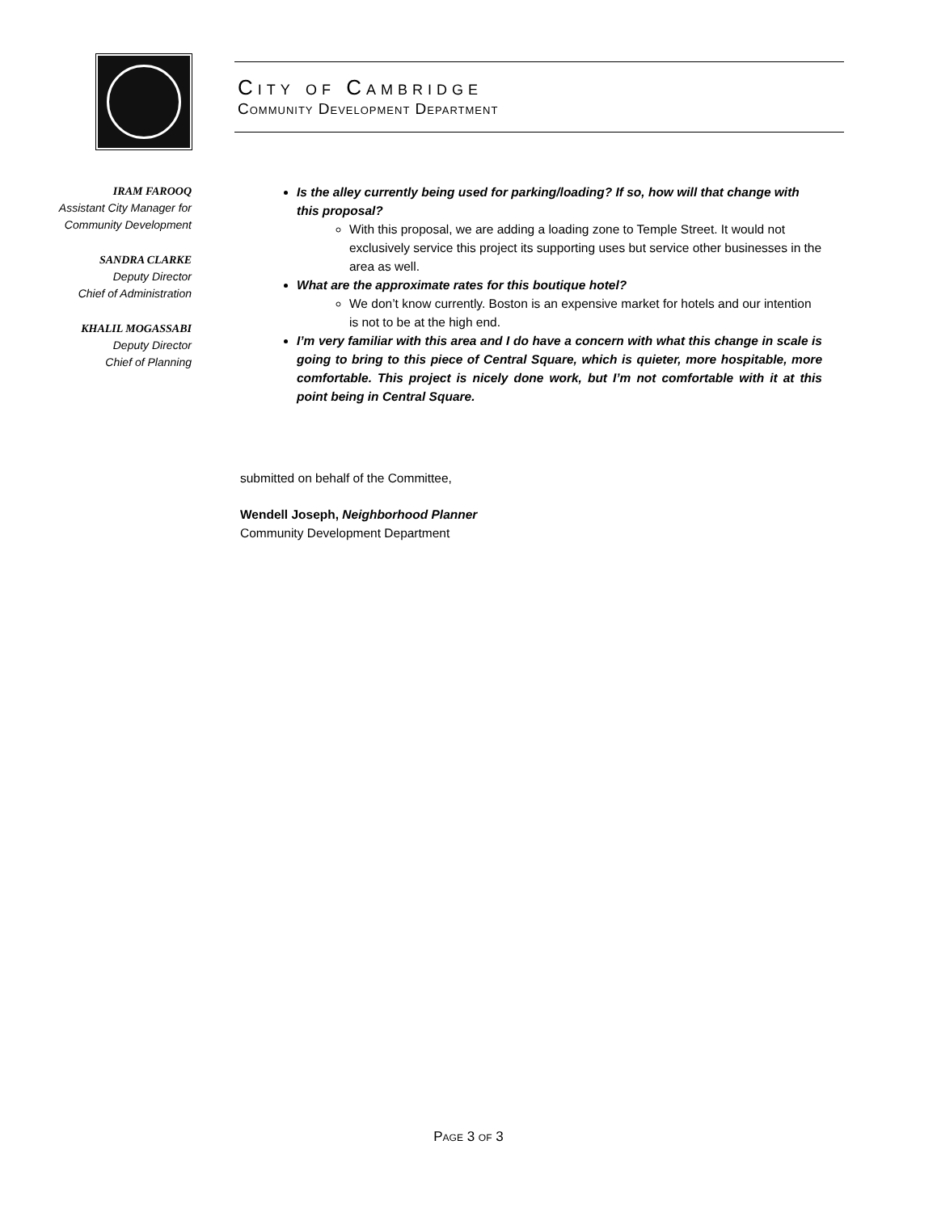City of Cambridge
Community Development Department
IRAM FAROOQ
Assistant City Manager for
Community Development
SANDRA CLARKE
Deputy Director
Chief of Administration
KHALIL MOGASSABI
Deputy Director
Chief of Planning
Is the alley currently being used for parking/loading? If so, how will that change with this proposal?
With this proposal, we are adding a loading zone to Temple Street. It would not exclusively service this project its supporting uses but service other businesses in the area as well.
What are the approximate rates for this boutique hotel?
We don’t know currently. Boston is an expensive market for hotels and our intention is not to be at the high end.
I’m very familiar with this area and I do have a concern with what this change in scale is going to bring to this piece of Central Square, which is quieter, more hospitable, more comfortable. This project is nicely done work, but I’m not comfortable with it at this point being in Central Square.
submitted on behalf of the Committee,
Wendell Joseph, Neighborhood Planner
Community Development Department
Page 3 of 3